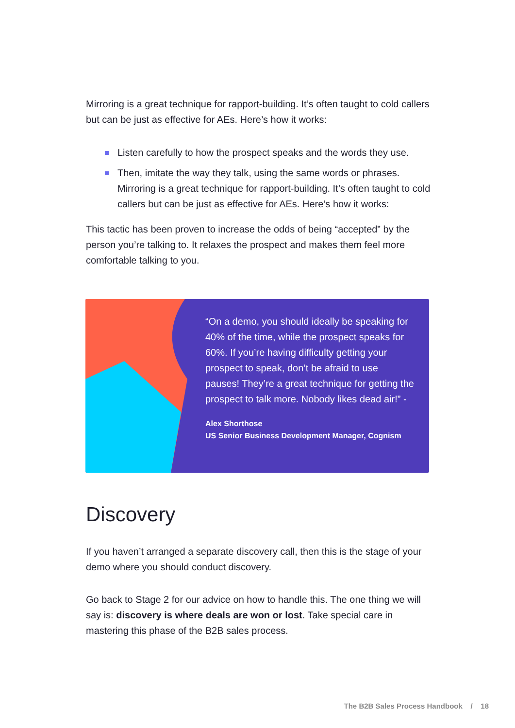Mirroring is a great technique for rapport-building. It’s often taught to cold callers but can be just as effective for AEs. Here’s how it works:
Listen carefully to how the prospect speaks and the words they use.
Then, imitate the way they talk, using the same words or phrases. Mirroring is a great technique for rapport-building. It’s often taught to cold callers but can be just as effective for AEs. Here’s how it works:
This tactic has been proven to increase the odds of being “accepted” by the person you’re talking to. It relaxes the prospect and makes them feel more comfortable talking to you.
“On a demo, you should ideally be speaking for 40% of the time, while the prospect speaks for 60%. If you’re having difficulty getting your prospect to speak, don’t be afraid to use pauses! They’re a great technique for getting the prospect to talk more. Nobody likes dead air!” -
Alex Shorthose
US Senior Business Development Manager, Cognism
Discovery
If you haven’t arranged a separate discovery call, then this is the stage of your demo where you should conduct discovery.
Go back to Stage 2 for our advice on how to handle this. The one thing we will say is: discovery is where deals are won or lost. Take special care in mastering this phase of the B2B sales process.
The B2B Sales Process Handbook / 18